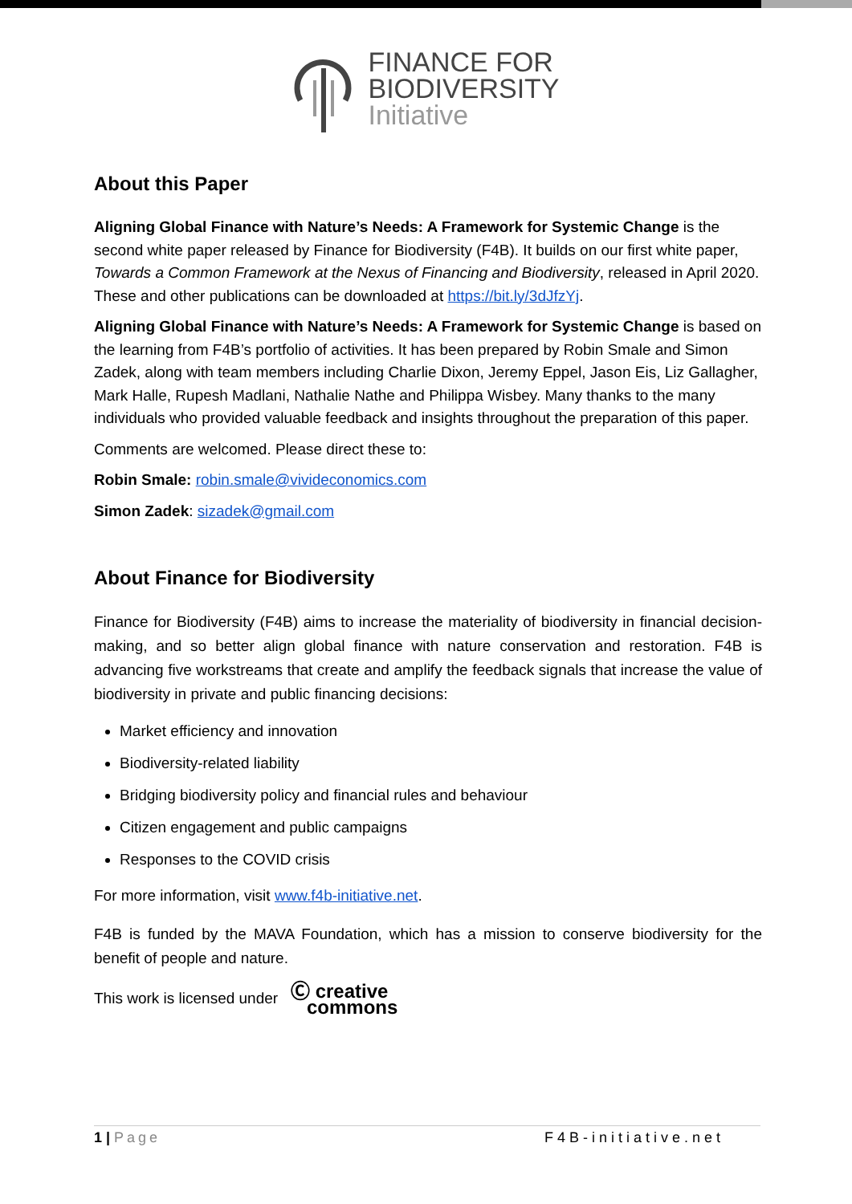FINANCE FOR
BIODIVERSITY
Initiative
About this Paper
Aligning Global Finance with Nature’s Needs: A Framework for Systemic Change is the second white paper released by Finance for Biodiversity (F4B). It builds on our first white paper, Towards a Common Framework at the Nexus of Financing and Biodiversity, released in April 2020. These and other publications can be downloaded at https://bit.ly/3dJfzYj.
Aligning Global Finance with Nature’s Needs: A Framework for Systemic Change is based on the learning from F4B’s portfolio of activities. It has been prepared by Robin Smale and Simon Zadek, along with team members including Charlie Dixon, Jeremy Eppel, Jason Eis, Liz Gallagher, Mark Halle, Rupesh Madlani, Nathalie Nathe and Philippa Wisbey. Many thanks to the many individuals who provided valuable feedback and insights throughout the preparation of this paper.
Comments are welcomed. Please direct these to:
Robin Smale: robin.smale@vivideconomics.com
Simon Zadek: sizadek@gmail.com
About Finance for Biodiversity
Finance for Biodiversity (F4B) aims to increase the materiality of biodiversity in financial decision-making, and so better align global finance with nature conservation and restoration. F4B is advancing five workstreams that create and amplify the feedback signals that increase the value of biodiversity in private and public financing decisions:
Market efficiency and innovation
Biodiversity-related liability
Bridging biodiversity policy and financial rules and behaviour
Citizen engagement and public campaigns
Responses to the COVID crisis
For more information, visit www.f4b-initiative.net.
F4B is funded by the MAVA Foundation, which has a mission to conserve biodiversity for the benefit of people and nature.
This work is licensed under Ⓒ creative
commons
1 | Page F4B-initiative.net